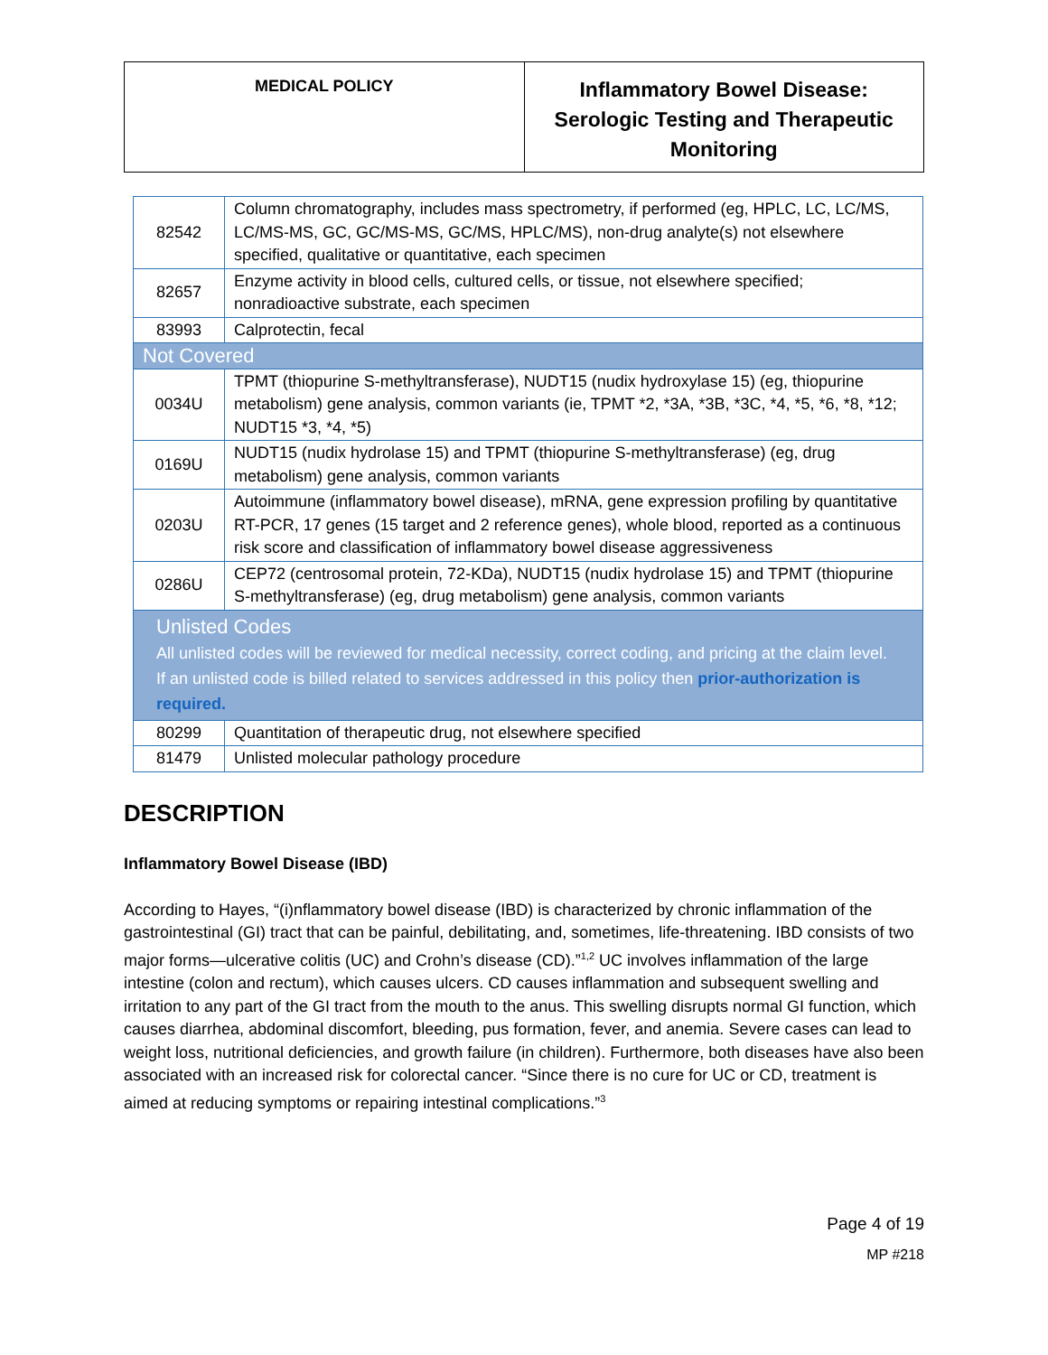MEDICAL POLICY
Inflammatory Bowel Disease:
Serologic Testing and Therapeutic
Monitoring
| 82542 | Column chromatography, includes mass spectrometry, if performed (eg, HPLC, LC, LC/MS, LC/MS-MS, GC, GC/MS-MS, GC/MS, HPLC/MS), non-drug analyte(s) not elsewhere specified, qualitative or quantitative, each specimen |
| 82657 | Enzyme activity in blood cells, cultured cells, or tissue, not elsewhere specified; nonradioactive substrate, each specimen |
| 83993 | Calprotectin, fecal |
| Not Covered | |
| 0034U | TPMT (thiopurine S-methyltransferase), NUDT15 (nudix hydroxylase 15) (eg, thiopurine metabolism) gene analysis, common variants (ie, TPMT *2, *3A, *3B, *3C, *4, *5, *6, *8, *12; NUDT15 *3, *4, *5) |
| 0169U | NUDT15 (nudix hydrolase 15) and TPMT (thiopurine S-methyltransferase) (eg, drug metabolism) gene analysis, common variants |
| 0203U | Autoimmune (inflammatory bowel disease), mRNA, gene expression profiling by quantitative RT-PCR, 17 genes (15 target and 2 reference genes), whole blood, reported as a continuous risk score and classification of inflammatory bowel disease aggressiveness |
| 0286U | CEP72 (centrosomal protein, 72-KDa), NUDT15 (nudix hydrolase 15) and TPMT (thiopurine S-methyltransferase) (eg, drug metabolism) gene analysis, common variants |
| Unlisted Codes All unlisted codes will be reviewed for medical necessity, correct coding, and pricing at the claim level. If an unlisted code is billed related to services addressed in this policy then prior-authorization is required. | |
| 80299 | Quantitation of therapeutic drug, not elsewhere specified |
| 81479 | Unlisted molecular pathology procedure |
DESCRIPTION
Inflammatory Bowel Disease (IBD)
According to Hayes, “(i)nflammatory bowel disease (IBD) is characterized by chronic inflammation of the gastrointestinal (GI) tract that can be painful, debilitating, and, sometimes, life-threatening. IBD consists of two major forms—ulcerative colitis (UC) and Crohn’s disease (CD).”<sup>1,2</sup> UC involves inflammation of the large intestine (colon and rectum), which causes ulcers. CD causes inflammation and subsequent swelling and irritation to any part of the GI tract from the mouth to the anus. This swelling disrupts normal GI function, which causes diarrhea, abdominal discomfort, bleeding, pus formation, fever, and anemia. Severe cases can lead to weight loss, nutritional deficiencies, and growth failure (in children). Furthermore, both diseases have also been associated with an increased risk for colorectal cancer. “Since there is no cure for UC or CD, treatment is aimed at reducing symptoms or repairing intestinal complications.”<sup>3</sup>
Page 4 of 19
MP #218